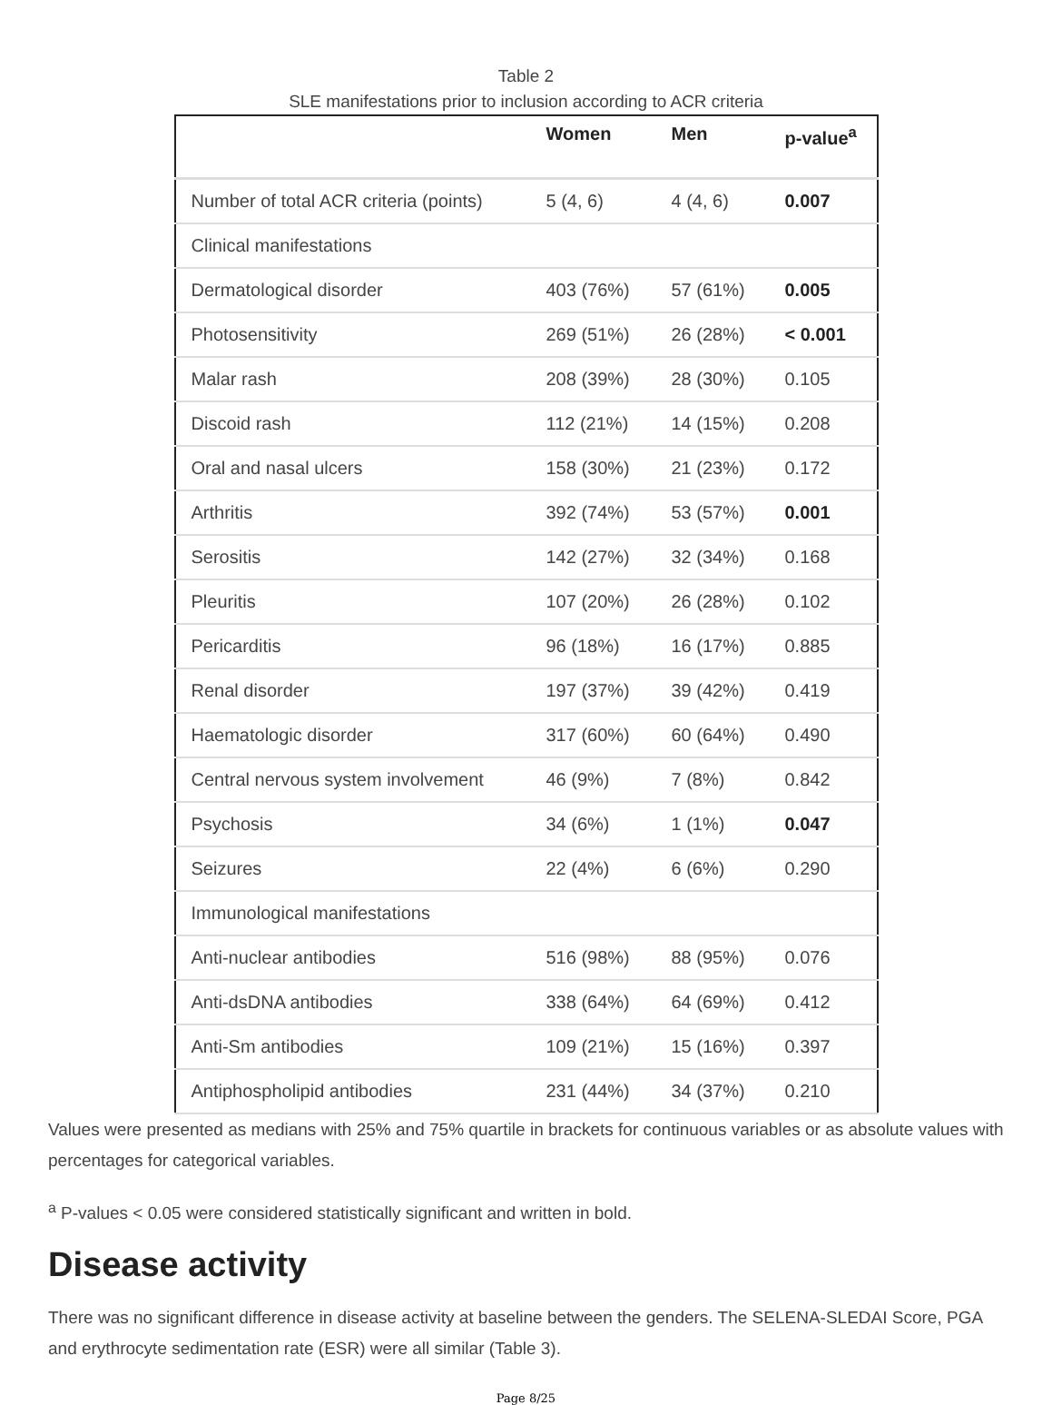Table 2
SLE manifestations prior to inclusion according to ACR criteria
| | Women | Men | p-value<sup>a</sup> |
| --- | --- | --- | --- |
| Number of total ACR criteria (points) | 5 (4, 6) | 4 (4, 6) | 0.007 |
| Clinical manifestations | | | |
| Dermatological disorder | 403 (76%) | 57 (61%) | 0.005 |
| Photosensitivity | 269 (51%) | 26 (28%) | < 0.001 |
| Malar rash | 208 (39%) | 28 (30%) | 0.105 |
| Discoid rash | 112 (21%) | 14 (15%) | 0.208 |
| Oral and nasal ulcers | 158 (30%) | 21 (23%) | 0.172 |
| Arthritis | 392 (74%) | 53 (57%) | 0.001 |
| Serositis | 142 (27%) | 32 (34%) | 0.168 |
| Pleuritis | 107 (20%) | 26 (28%) | 0.102 |
| Pericarditis | 96 (18%) | 16 (17%) | 0.885 |
| Renal disorder | 197 (37%) | 39 (42%) | 0.419 |
| Haematologic disorder | 317 (60%) | 60 (64%) | 0.490 |
| Central nervous system involvement | 46 (9%) | 7 (8%) | 0.842 |
| Psychosis | 34 (6%) | 1 (1%) | 0.047 |
| Seizures | 22 (4%) | 6 (6%) | 0.290 |
| Immunological manifestations | | | |
| Anti-nuclear antibodies | 516 (98%) | 88 (95%) | 0.076 |
| Anti-dsDNA antibodies | 338 (64%) | 64 (69%) | 0.412 |
| Anti-Sm antibodies | 109 (21%) | 15 (16%) | 0.397 |
| Antiphospholipid antibodies | 231 (44%) | 34 (37%) | 0.210 |
Values were presented as medians with 25% and 75% quartile in brackets for continuous variables or as absolute values with percentages for categorical variables.
<sup>a</sup> P-values < 0.05 were considered statistically significant and written in bold.
Disease activity
There was no significant difference in disease activity at baseline between the genders. The SELENA-SLEDAI Score, PGA and erythrocyte sedimentation rate (ESR) were all similar (Table 3).
Page 8/25